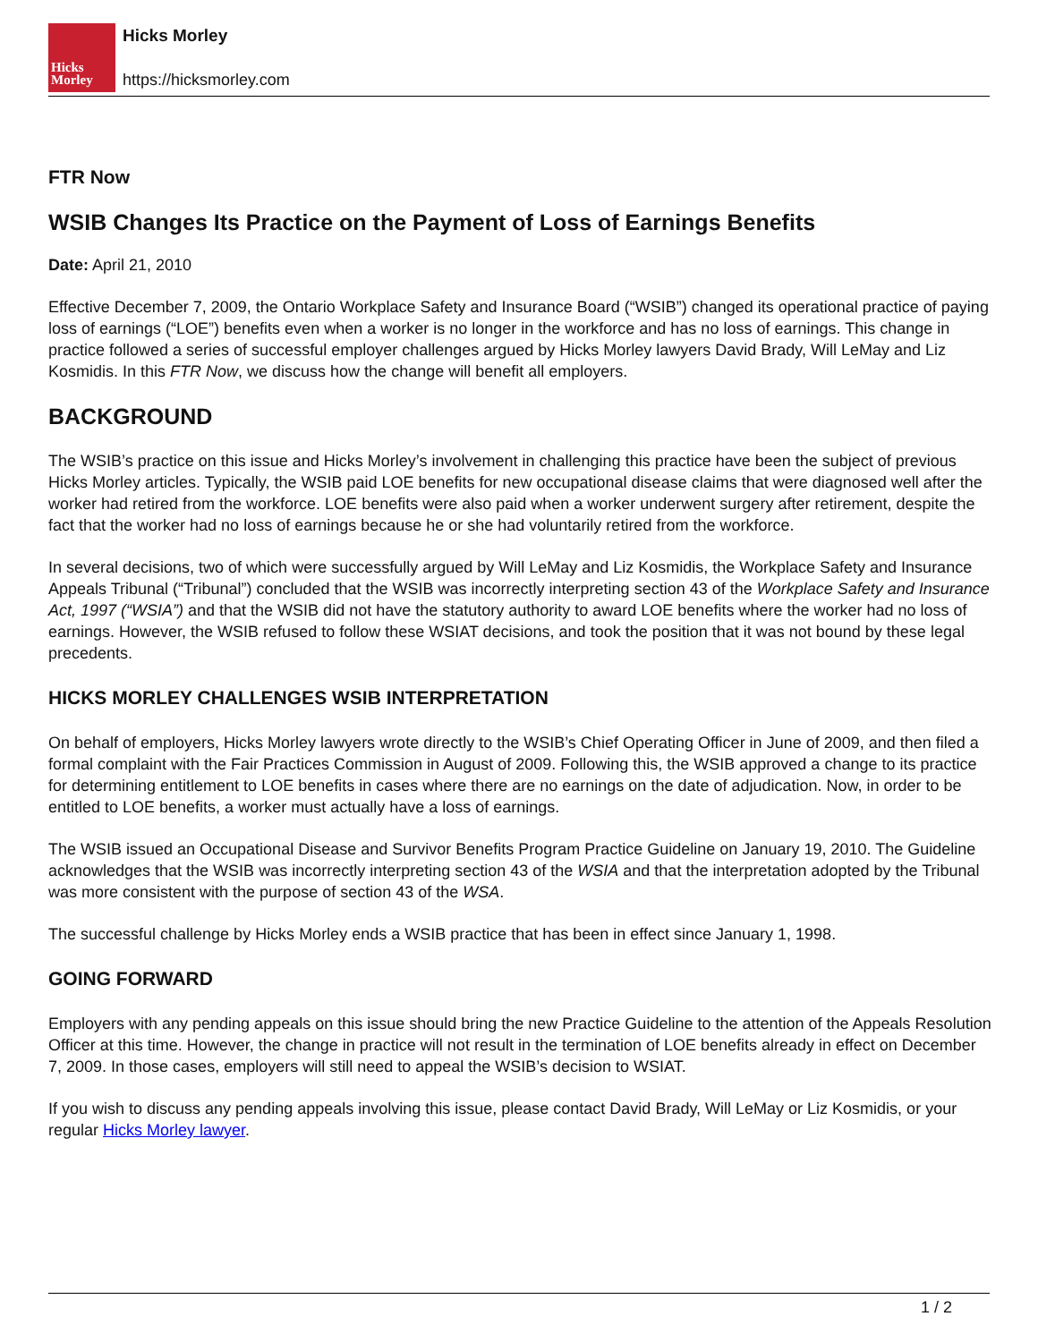Hicks
Morley
Hicks Morley
https://hicksmorley.com
FTR Now
WSIB Changes Its Practice on the Payment of Loss of Earnings Benefits
Date: April 21, 2010
Effective December 7, 2009, the Ontario Workplace Safety and Insurance Board (“WSIB”) changed its operational practice of paying loss of earnings (“LOE”) benefits even when a worker is no longer in the workforce and has no loss of earnings. This change in practice followed a series of successful employer challenges argued by Hicks Morley lawyers David Brady, Will LeMay and Liz Kosmidis. In this FTR Now, we discuss how the change will benefit all employers.
BACKGROUND
The WSIB’s practice on this issue and Hicks Morley’s involvement in challenging this practice have been the subject of previous Hicks Morley articles. Typically, the WSIB paid LOE benefits for new occupational disease claims that were diagnosed well after the worker had retired from the workforce. LOE benefits were also paid when a worker underwent surgery after retirement, despite the fact that the worker had no loss of earnings because he or she had voluntarily retired from the workforce.
In several decisions, two of which were successfully argued by Will LeMay and Liz Kosmidis, the Workplace Safety and Insurance Appeals Tribunal (“Tribunal”) concluded that the WSIB was incorrectly interpreting section 43 of the Workplace Safety and Insurance Act, 1997 (“WSIA”) and that the WSIB did not have the statutory authority to award LOE benefits where the worker had no loss of earnings. However, the WSIB refused to follow these WSIAT decisions, and took the position that it was not bound by these legal precedents.
HICKS MORLEY CHALLENGES WSIB INTERPRETATION
On behalf of employers, Hicks Morley lawyers wrote directly to the WSIB’s Chief Operating Officer in June of 2009, and then filed a formal complaint with the Fair Practices Commission in August of 2009. Following this, the WSIB approved a change to its practice for determining entitlement to LOE benefits in cases where there are no earnings on the date of adjudication. Now, in order to be entitled to LOE benefits, a worker must actually have a loss of earnings.
The WSIB issued an Occupational Disease and Survivor Benefits Program Practice Guideline on January 19, 2010. The Guideline acknowledges that the WSIB was incorrectly interpreting section 43 of the WSIA and that the interpretation adopted by the Tribunal was more consistent with the purpose of section 43 of the WSA.
The successful challenge by Hicks Morley ends a WSIB practice that has been in effect since January 1, 1998.
GOING FORWARD
Employers with any pending appeals on this issue should bring the new Practice Guideline to the attention of the Appeals Resolution Officer at this time. However, the change in practice will not result in the termination of LOE benefits already in effect on December 7, 2009. In those cases, employers will still need to appeal the WSIB’s decision to WSIAT.
If you wish to discuss any pending appeals involving this issue, please contact David Brady, Will LeMay or Liz Kosmidis, or your regular Hicks Morley lawyer.
1 / 2